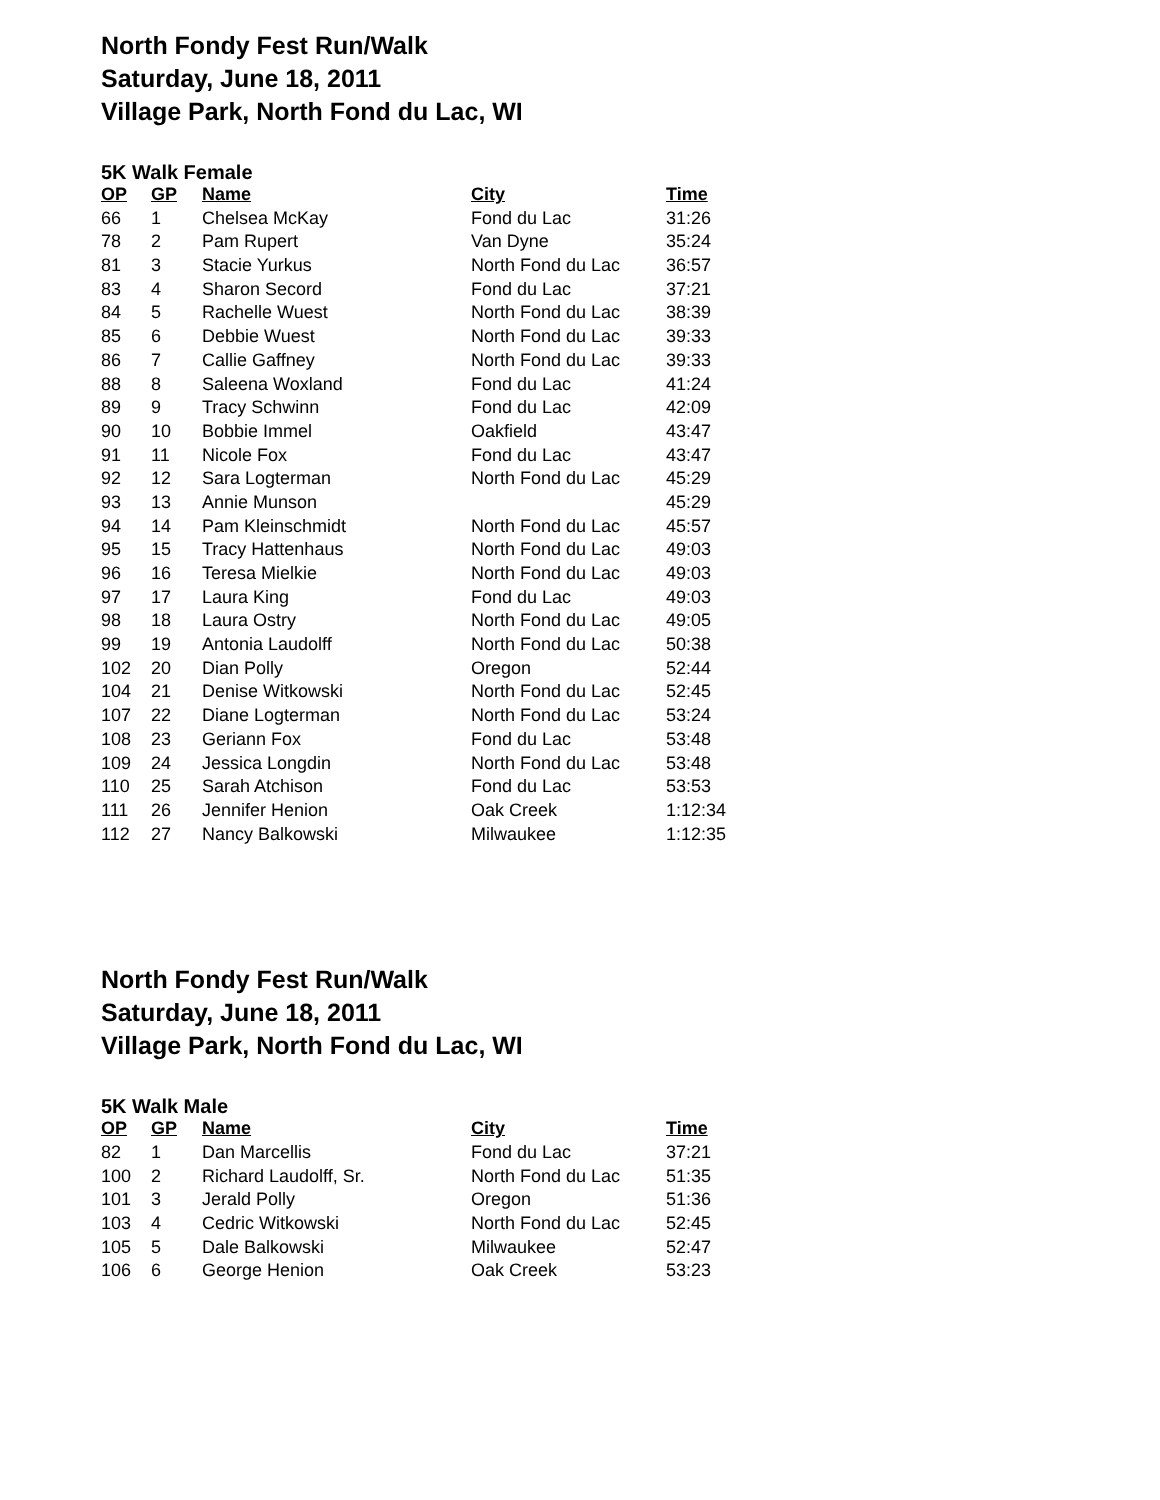North Fondy Fest Run/Walk
Saturday, June 18, 2011
Village Park, North Fond du Lac, WI
5K Walk Female
| OP | GP | Name | City | Time |
| --- | --- | --- | --- | --- |
| 66 | 1 | Chelsea McKay | Fond du Lac | 31:26 |
| 78 | 2 | Pam Rupert | Van Dyne | 35:24 |
| 81 | 3 | Stacie Yurkus | North Fond du Lac | 36:57 |
| 83 | 4 | Sharon Secord | Fond du Lac | 37:21 |
| 84 | 5 | Rachelle Wuest | North Fond du Lac | 38:39 |
| 85 | 6 | Debbie Wuest | North Fond du Lac | 39:33 |
| 86 | 7 | Callie Gaffney | North Fond du Lac | 39:33 |
| 88 | 8 | Saleena Woxland | Fond du Lac | 41:24 |
| 89 | 9 | Tracy Schwinn | Fond du Lac | 42:09 |
| 90 | 10 | Bobbie Immel | Oakfield | 43:47 |
| 91 | 11 | Nicole Fox | Fond du Lac | 43:47 |
| 92 | 12 | Sara Logterman | North Fond du Lac | 45:29 |
| 93 | 13 | Annie Munson | | 45:29 |
| 94 | 14 | Pam Kleinschmidt | North Fond du Lac | 45:57 |
| 95 | 15 | Tracy Hattenhaus | North Fond du Lac | 49:03 |
| 96 | 16 | Teresa Mielkie | North Fond du Lac | 49:03 |
| 97 | 17 | Laura King | Fond du Lac | 49:03 |
| 98 | 18 | Laura Ostry | North Fond du Lac | 49:05 |
| 99 | 19 | Antonia Laudolff | North Fond du Lac | 50:38 |
| 102 | 20 | Dian Polly | Oregon | 52:44 |
| 104 | 21 | Denise Witkowski | North Fond du Lac | 52:45 |
| 107 | 22 | Diane Logterman | North Fond du Lac | 53:24 |
| 108 | 23 | Geriann Fox | Fond du Lac | 53:48 |
| 109 | 24 | Jessica Longdin | North Fond du Lac | 53:48 |
| 110 | 25 | Sarah Atchison | Fond du Lac | 53:53 |
| 111 | 26 | Jennifer Henion | Oak Creek | 1:12:34 |
| 112 | 27 | Nancy Balkowski | Milwaukee | 1:12:35 |
North Fondy Fest Run/Walk
Saturday, June 18, 2011
Village Park, North Fond du Lac, WI
5K Walk Male
| OP | GP | Name | City | Time |
| --- | --- | --- | --- | --- |
| 82 | 1 | Dan Marcellis | Fond du Lac | 37:21 |
| 100 | 2 | Richard Laudolff, Sr. | North Fond du Lac | 51:35 |
| 101 | 3 | Jerald Polly | Oregon | 51:36 |
| 103 | 4 | Cedric Witkowski | North Fond du Lac | 52:45 |
| 105 | 5 | Dale Balkowski | Milwaukee | 52:47 |
| 106 | 6 | George Henion | Oak Creek | 53:23 |